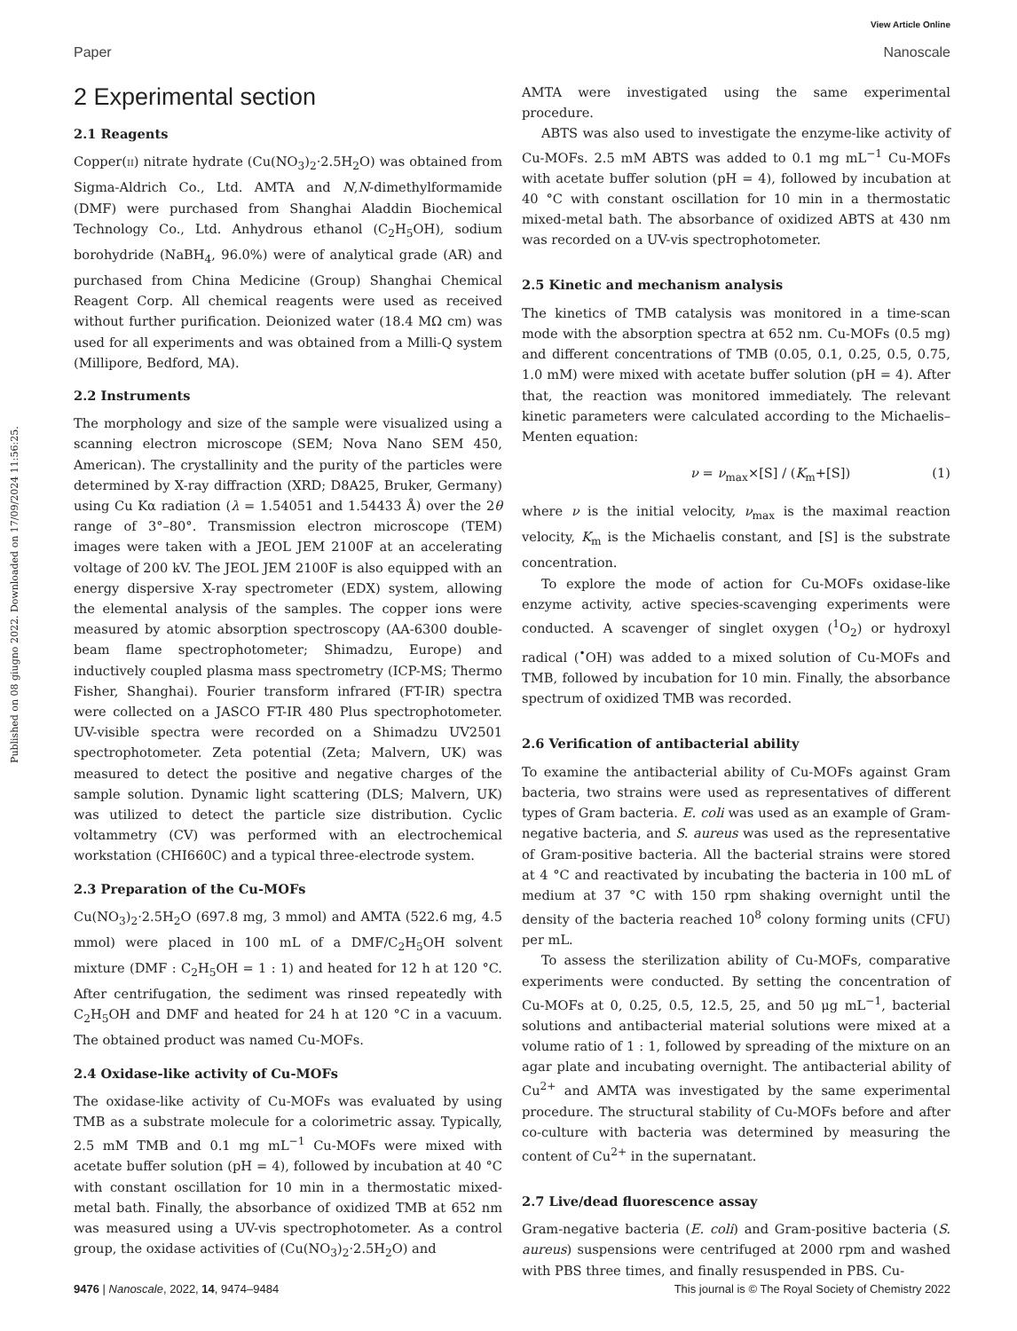View Article Online
Paper Nanoscale
Published on 08 giugno 2022. Downloaded on 17/09/2024 11:56:25.
2 Experimental section
2.1 Reagents
Copper(II) nitrate hydrate (Cu(NO<sub>3</sub>)<sub>2</sub>·2.5H<sub>2</sub>O) was obtained from Sigma-Aldrich Co., Ltd. AMTA and N,N-dimethylformamide (DMF) were purchased from Shanghai Aladdin Biochemical Technology Co., Ltd. Anhydrous ethanol (C<sub>2</sub>H<sub>5</sub>OH), sodium borohydride (NaBH<sub>4</sub>, 96.0%) were of analytical grade (AR) and purchased from China Medicine (Group) Shanghai Chemical Reagent Corp. All chemical reagents were used as received without further purification. Deionized water (18.4 MΩ cm) was used for all experiments and was obtained from a Milli-Q system (Millipore, Bedford, MA).
2.2 Instruments
The morphology and size of the sample were visualized using a scanning electron microscope (SEM; Nova Nano SEM 450, American). The crystallinity and the purity of the particles were determined by X-ray diffraction (XRD; D8A25, Bruker, Germany) using Cu Kα radiation (λ = 1.54051 and 1.54433 Å) over the 2θ range of 3°–80°. Transmission electron microscope (TEM) images were taken with a JEOL JEM 2100F at an accelerating voltage of 200 kV. The JEOL JEM 2100F is also equipped with an energy dispersive X-ray spectrometer (EDX) system, allowing the elemental analysis of the samples. The copper ions were measured by atomic absorption spectroscopy (AA-6300 double-beam flame spectrophotometer; Shimadzu, Europe) and inductively coupled plasma mass spectrometry (ICP-MS; Thermo Fisher, Shanghai). Fourier transform infrared (FT-IR) spectra were collected on a JASCO FT-IR 480 Plus spectrophotometer. UV-visible spectra were recorded on a Shimadzu UV2501 spectrophotometer. Zeta potential (Zeta; Malvern, UK) was measured to detect the positive and negative charges of the sample solution. Dynamic light scattering (DLS; Malvern, UK) was utilized to detect the particle size distribution. Cyclic voltammetry (CV) was performed with an electrochemical workstation (CHI660C) and a typical three-electrode system.
2.3 Preparation of the Cu-MOFs
Cu(NO<sub>3</sub>)<sub>2</sub>·2.5H<sub>2</sub>O (697.8 mg, 3 mmol) and AMTA (522.6 mg, 4.5 mmol) were placed in 100 mL of a DMF/C<sub>2</sub>H<sub>5</sub>OH solvent mixture (DMF : C<sub>2</sub>H<sub>5</sub>OH = 1 : 1) and heated for 12 h at 120 °C. After centrifugation, the sediment was rinsed repeatedly with C<sub>2</sub>H<sub>5</sub>OH and DMF and heated for 24 h at 120 °C in a vacuum. The obtained product was named Cu-MOFs.
2.4 Oxidase-like activity of Cu-MOFs
The oxidase-like activity of Cu-MOFs was evaluated by using TMB as a substrate molecule for a colorimetric assay. Typically, 2.5 mM TMB and 0.1 mg mL<sup>−1</sup> Cu-MOFs were mixed with acetate buffer solution (pH = 4), followed by incubation at 40 °C with constant oscillation for 10 min in a thermostatic mixed-metal bath. Finally, the absorbance of oxidized TMB at 652 nm was measured using a UV-vis spectrophotometer. As a control group, the oxidase activities of (Cu(NO<sub>3</sub>)<sub>2</sub>·2.5H<sub>2</sub>O) and
AMTA were investigated using the same experimental procedure.
ABTS was also used to investigate the enzyme-like activity of Cu-MOFs. 2.5 mM ABTS was added to 0.1 mg mL<sup>−1</sup> Cu-MOFs with acetate buffer solution (pH = 4), followed by incubation at 40 °C with constant oscillation for 10 min in a thermostatic mixed-metal bath. The absorbance of oxidized ABTS at 430 nm was recorded on a UV-vis spectrophotometer.
2.5 Kinetic and mechanism analysis
The kinetics of TMB catalysis was monitored in a time-scan mode with the absorption spectra at 652 nm. Cu-MOFs (0.5 mg) and different concentrations of TMB (0.05, 0.1, 0.25, 0.5, 0.75, 1.0 mM) were mixed with acetate buffer solution (pH = 4). After that, the reaction was monitored immediately. The relevant kinetic parameters were calculated according to the Michaelis–Menten equation:
ν = ν<sub>max</sub>×[S] / (K<sub>m</sub>+[S]) (1)
where ν is the initial velocity, ν<sub>max</sub> is the maximal reaction velocity, K<sub>m</sub> is the Michaelis constant, and [S] is the substrate concentration.
To explore the mode of action for Cu-MOFs oxidase-like enzyme activity, active species-scavenging experiments were conducted. A scavenger of singlet oxygen (<sup>1</sup>O<sub>2</sub>) or hydroxyl radical (<sup>•</sup>OH) was added to a mixed solution of Cu-MOFs and TMB, followed by incubation for 10 min. Finally, the absorbance spectrum of oxidized TMB was recorded.
2.6 Verification of antibacterial ability
To examine the antibacterial ability of Cu-MOFs against Gram bacteria, two strains were used as representatives of different types of Gram bacteria. E. coli was used as an example of Gram-negative bacteria, and S. aureus was used as the representative of Gram-positive bacteria. All the bacterial strains were stored at 4 °C and reactivated by incubating the bacteria in 100 mL of medium at 37 °C with 150 rpm shaking overnight until the density of the bacteria reached 10<sup>8</sup> colony forming units (CFU) per mL.
To assess the sterilization ability of Cu-MOFs, comparative experiments were conducted. By setting the concentration of Cu-MOFs at 0, 0.25, 0.5, 12.5, 25, and 50 μg mL<sup>−1</sup>, bacterial solutions and antibacterial material solutions were mixed at a volume ratio of 1 : 1, followed by spreading of the mixture on an agar plate and incubating overnight. The antibacterial ability of Cu<sup>2+</sup> and AMTA was investigated by the same experimental procedure. The structural stability of Cu-MOFs before and after co-culture with bacteria was determined by measuring the content of Cu<sup>2+</sup> in the supernatant.
2.7 Live/dead fluorescence assay
Gram-negative bacteria (E. coli) and Gram-positive bacteria (S. aureus) suspensions were centrifuged at 2000 rpm and washed with PBS three times, and finally resuspended in PBS. Cu-
9476 | Nanoscale, 2022, 14, 9474–9484 This journal is © The Royal Society of Chemistry 2022